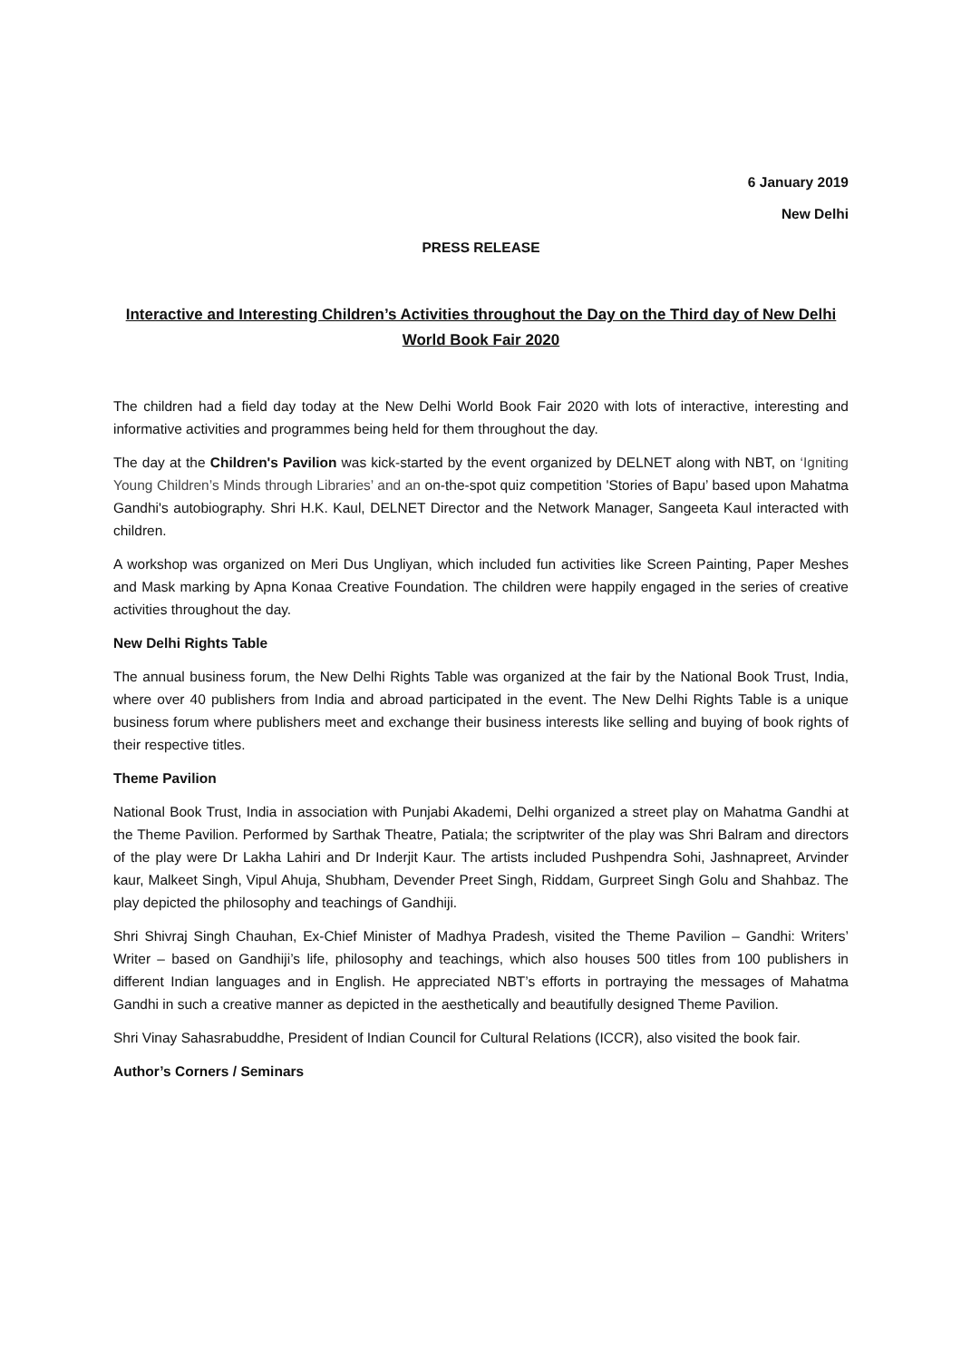6 January 2019
New Delhi
PRESS RELEASE
Interactive and Interesting Children’s Activities throughout the Day on the Third day of New Delhi World Book Fair 2020
The children had a field day today at the New Delhi World Book Fair 2020 with lots of interactive, interesting and informative activities and programmes being held for them throughout the day.
The day at the Children's Pavilion was kick-started by the event organized by DELNET along with NBT, on ‘Igniting Young Children’s Minds through Libraries’ and an on-the-spot quiz competition 'Stories of Bapu’ based upon Mahatma Gandhi's autobiography. Shri H.K. Kaul, DELNET Director and the Network Manager, Sangeeta Kaul interacted with children.
A workshop was organized on Meri Dus Ungliyan, which included fun activities like Screen Painting, Paper Meshes and Mask marking by Apna Konaa Creative Foundation. The children were happily engaged in the series of creative activities throughout the day.
New Delhi Rights Table
The annual business forum, the New Delhi Rights Table was organized at the fair by the National Book Trust, India, where over 40 publishers from India and abroad participated in the event. The New Delhi Rights Table is a unique business forum where publishers meet and exchange their business interests like selling and buying of book rights of their respective titles.
Theme Pavilion
National Book Trust, India in association with Punjabi Akademi, Delhi organized a street play on Mahatma Gandhi at the Theme Pavilion. Performed by Sarthak Theatre, Patiala; the scriptwriter of the play was Shri Balram and directors of the play were Dr Lakha Lahiri and Dr Inderjit Kaur. The artists included Pushpendra Sohi, Jashnapreet, Arvinder kaur, Malkeet Singh, Vipul Ahuja, Shubham, Devender Preet Singh, Riddam, Gurpreet Singh Golu and Shahbaz. The play depicted the philosophy and teachings of Gandhiji.
Shri Shivraj Singh Chauhan, Ex-Chief Minister of Madhya Pradesh, visited the Theme Pavilion – Gandhi: Writers’ Writer – based on Gandhiji’s life, philosophy and teachings, which also houses 500 titles from 100 publishers in different Indian languages and in English. He appreciated NBT’s efforts in portraying the messages of Mahatma Gandhi in such a creative manner as depicted in the aesthetically and beautifully designed Theme Pavilion.
Shri Vinay Sahasrabuddhe, President of Indian Council for Cultural Relations (ICCR), also visited the book fair.
Author’s Corners / Seminars